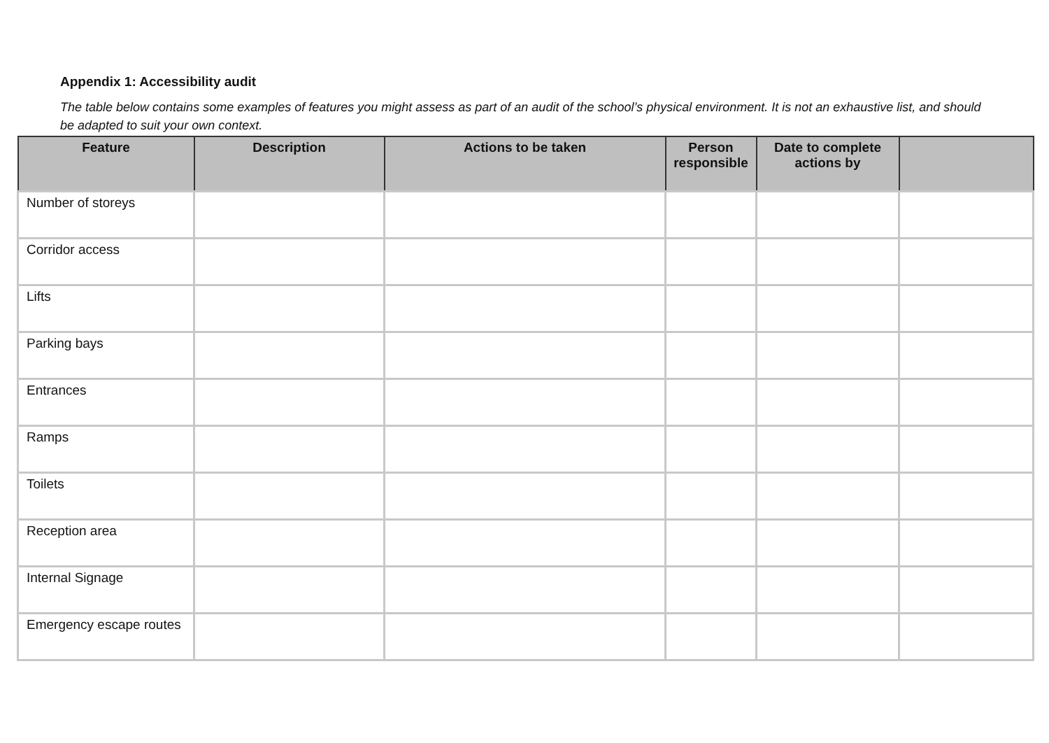Appendix 1: Accessibility audit
The table below contains some examples of features you might assess as part of an audit of the school’s physical environment. It is not an exhaustive list, and should be adapted to suit your own context.
| Feature | Description | Actions to be taken | Person responsible | Date to complete actions by | |
| --- | --- | --- | --- | --- | --- |
| Number of storeys | | | | | |
| Corridor access | | | | | |
| Lifts | | | | | |
| Parking bays | | | | | |
| Entrances | | | | | |
| Ramps | | | | | |
| Toilets | | | | | |
| Reception area | | | | | |
| Internal Signage | | | | | |
| Emergency escape routes | | | | | |